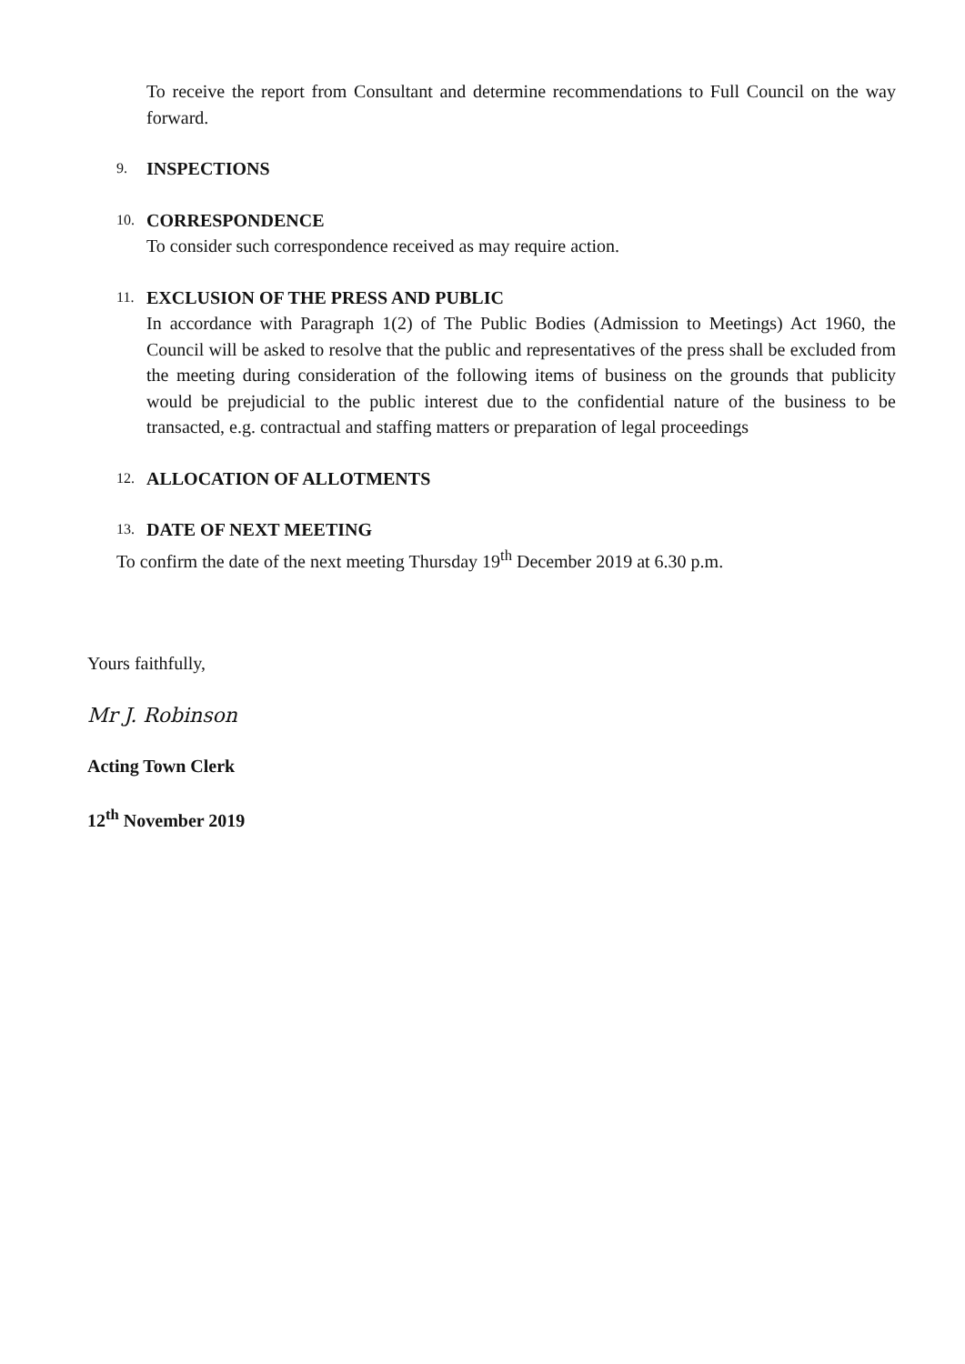To receive the report from Consultant and determine recommendations to Full Council on the way forward.
9. INSPECTIONS
10. CORRESPONDENCE
To consider such correspondence received as may require action.
11. EXCLUSION OF THE PRESS AND PUBLIC
In accordance with Paragraph 1(2) of The Public Bodies (Admission to Meetings) Act 1960, the Council will be asked to resolve that the public and representatives of the press shall be excluded from the meeting during consideration of the following items of business on the grounds that publicity would be prejudicial to the public interest due to the confidential nature of the business to be transacted, e.g. contractual and staffing matters or preparation of legal proceedings
12. ALLOCATION OF ALLOTMENTS
13. DATE OF NEXT MEETING
To confirm the date of the next meeting Thursday 19<sup>th</sup> December 2019 at 6.30 p.m.
Yours faithfully,
Mr J. Robinson
Acting Town Clerk
12<sup>th</sup> November 2019